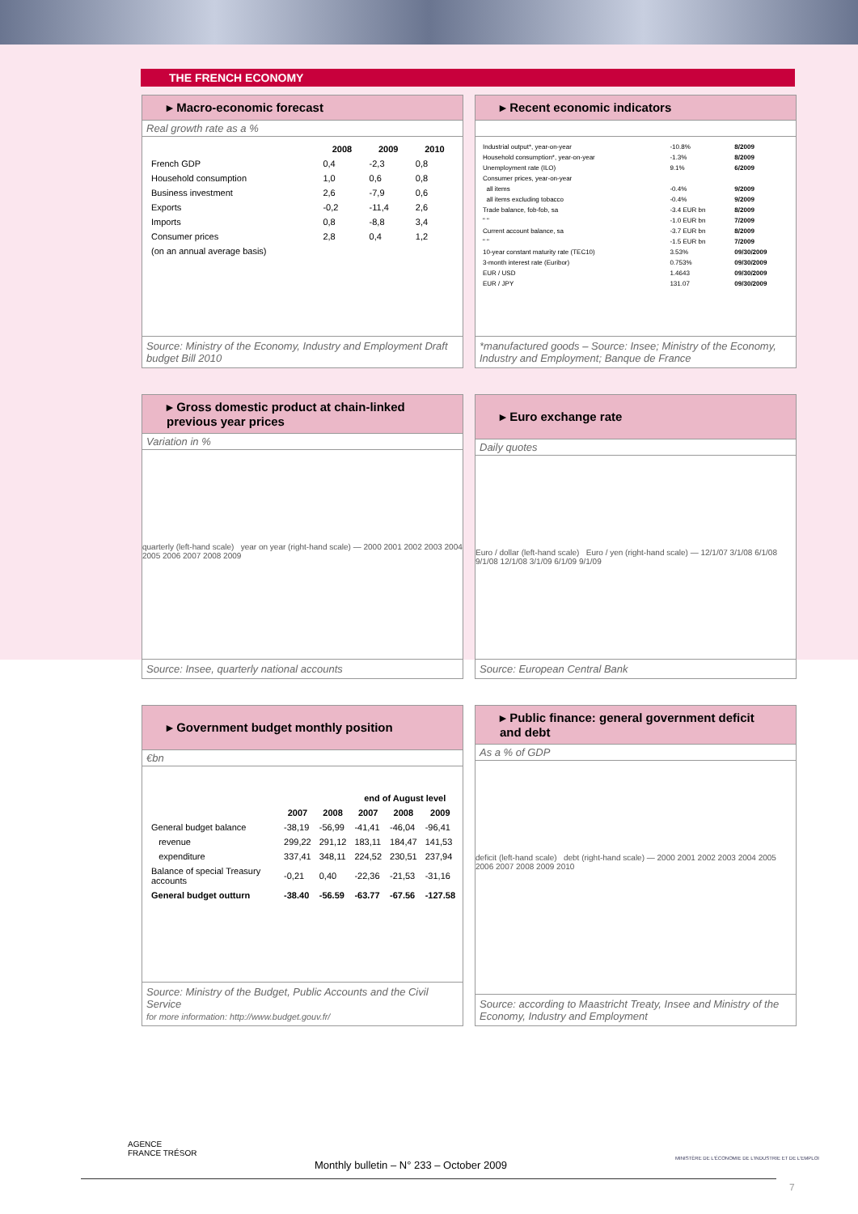THE FRENCH ECONOMY
▸ Macro-economic forecast
Real growth rate as a %
| | 2008 | 2009 | 2010 |
| --- | --- | --- | --- |
| French GDP | 0,4 | -2,3 | 0,8 |
| Household consumption | 1,0 | 0,6 | 0,8 |
| Business investment | 2,6 | -7,9 | 0,6 |
| Exports | -0,2 | -11,4 | 2,6 |
| Imports | 0,8 | -8,8 | 3,4 |
| Consumer prices | 2,8 | 0,4 | 1,2 |
| (on an annual average basis) | | | |
Source: Ministry of the Economy, Industry and Employment Draft budget Bill 2010
▸ Recent economic indicators
| Industrial output*, year-on-year | -10.8% | 8/2009 |
| Household consumption*, year-on-year | -1.3% | 8/2009 |
| Unemployment rate (ILO) | 9.1% | 6/2009 |
| Consumer prices, year-on-year | | |
| all items | -0.4% | 9/2009 |
| all items excluding tobacco | -0.4% | 9/2009 |
| Trade balance, fob-fob, sa | -3.4 EUR bn | 8/2009 |
| " " | -1.0 EUR bn | 7/2009 |
| Current account balance, sa | -3.7 EUR bn | 8/2009 |
| " " | -1.5 EUR bn | 7/2009 |
| 10-year constant maturity rate (TEC10) | 3.53% | 09/30/2009 |
| 3-month interest rate (Euribor) | 0.753% | 09/30/2009 |
| EUR / USD | 1.4643 | 09/30/2009 |
| EUR / JPY | 131.07 | 09/30/2009 |
*manufactured goods – Source: Insee; Ministry of the Economy, Industry and Employment; Banque de France
▸ Gross domestic product at chain-linked previous year prices
Variation in %
quarterly (left-hand scale) year on year (right-hand scale) — 2000 2001 2002 2003 2004 2005 2006 2007 2008 2009
Source: Insee, quarterly national accounts
▸ Euro exchange rate
Daily quotes
Euro / dollar (left-hand scale) Euro / yen (right-hand scale) — 12/1/07 3/1/08 6/1/08 9/1/08 12/1/08 3/1/09 6/1/09 9/1/09
Source: European Central Bank
▸ Government budget monthly position
€bn
| | | | end of August level | | |
| --- | --- | --- | --- | --- | --- |
| | 2007 | 2008 | 2007 | 2008 | 2009 |
| General budget balance | -38,19 | -56,99 | -41,41 | -46,04 | -96,41 |
| revenue | 299,22 | 291,12 | 183,11 | 184,47 | 141,53 |
| expenditure | 337,41 | 348,11 | 224,52 | 230,51 | 237,94 |
| Balance of special Treasury accounts | -0,21 | 0,40 | -22,36 | -21,53 | -31,16 |
| General budget outturn | -38.40 | -56.59 | -63.77 | -67.56 | -127.58 |
Source: Ministry of the Budget, Public Accounts and the Civil Service
for more information: http://www.budget.gouv.fr/
▸ Public finance: general government deficit and debt
As a % of GDP
deficit (left-hand scale) debt (right-hand scale) — 2000 2001 2002 2003 2004 2005 2006 2007 2008 2009 2010
Source: according to Maastricht Treaty, Insee and Ministry of the Economy, Industry and Employment
AGENCE
FRANCE TRÉSOR
Monthly bulletin – N° 233 – October 2009
MINISTÈRE DE L'ÉCONOMIE DE L'INDUSTRIE ET DE L'EMPLOI
7